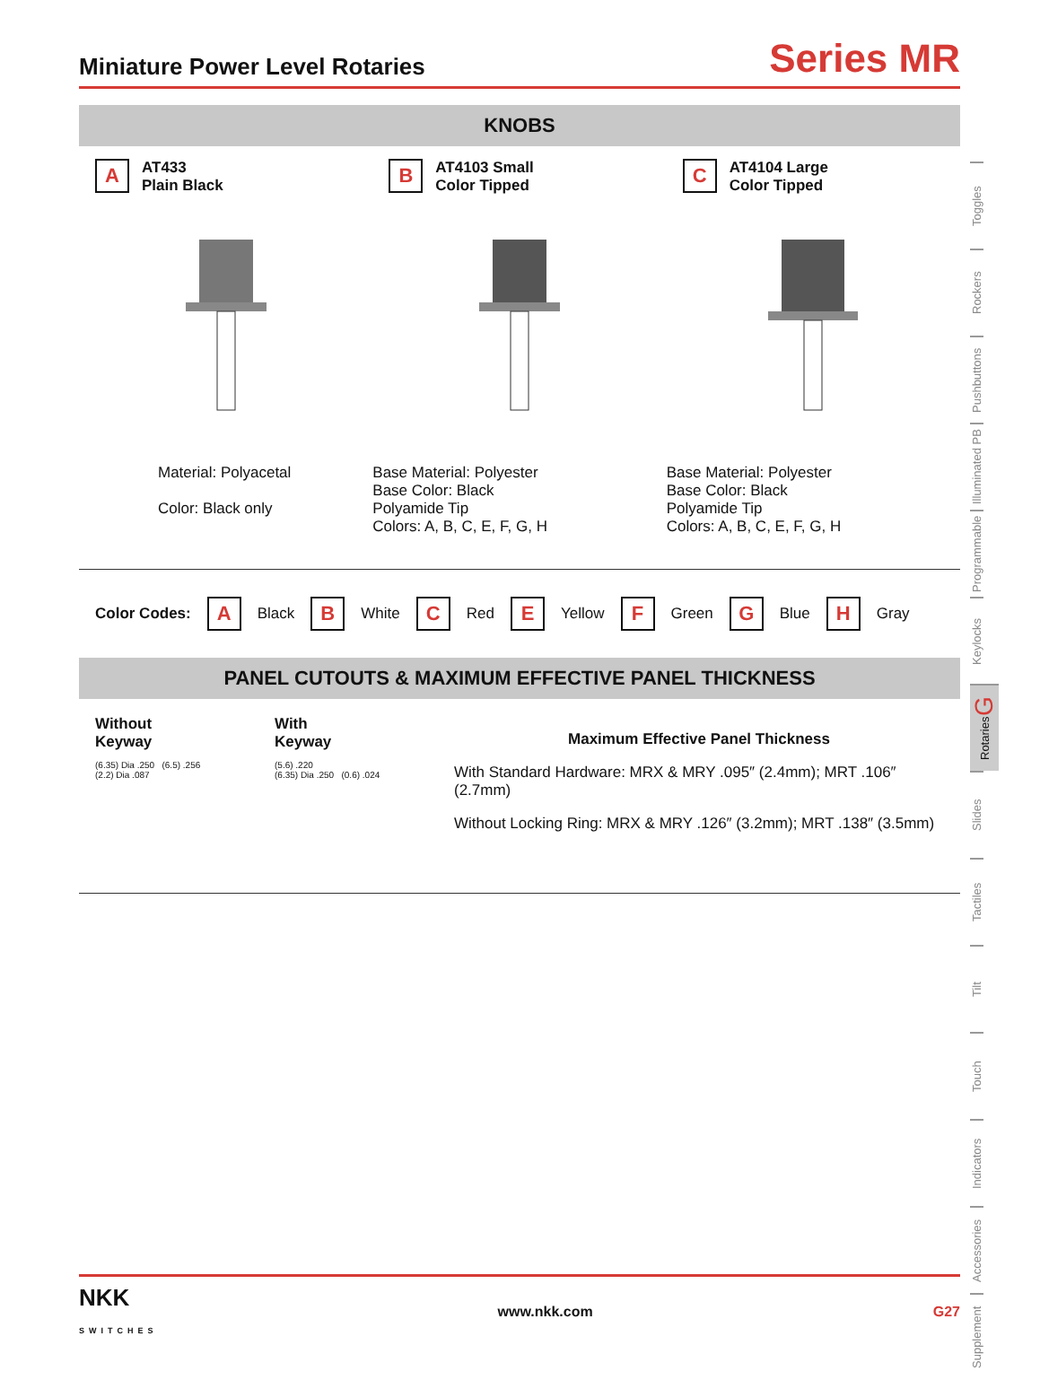Miniature Power Level Rotaries
Series MR
KNOBS
A AT433
Plain Black
Material: Polyacetal
Color: Black only
B AT4103 Small
Color Tipped
Base Material: Polyester
Base Color: Black
Polyamide Tip
Colors: A, B, C, E, F, G, H
C AT4104 Large
Color Tipped
Base Material: Polyester
Base Color: Black
Polyamide Tip
Colors: A, B, C, E, F, G, H
Color Codes: A Black B White C Red E Yellow F Green G Blue H Gray
PANEL CUTOUTS & MAXIMUM EFFECTIVE PANEL THICKNESS
Without
Keyway
(6.35) Dia .250 (6.5) .256
(2.2) Dia .087
With
Keyway
(5.6) .220
(6.35) Dia .250 (0.6) .024
Maximum Effective Panel Thickness
With Standard Hardware: MRX & MRY .095″ (2.4mm); MRT .106″ (2.7mm)
Without Locking Ring: MRX & MRY .126″ (3.2mm); MRT .138″ (3.5mm)
Toggles
Rockers
Pushbuttons
Illuminated PB
Programmable
Keylocks
Rotaries G
Slides
Tactiles
Tilt
Touch
Indicators
Accessories
Supplement
NKK
SWITCHES www.nkk.com G27